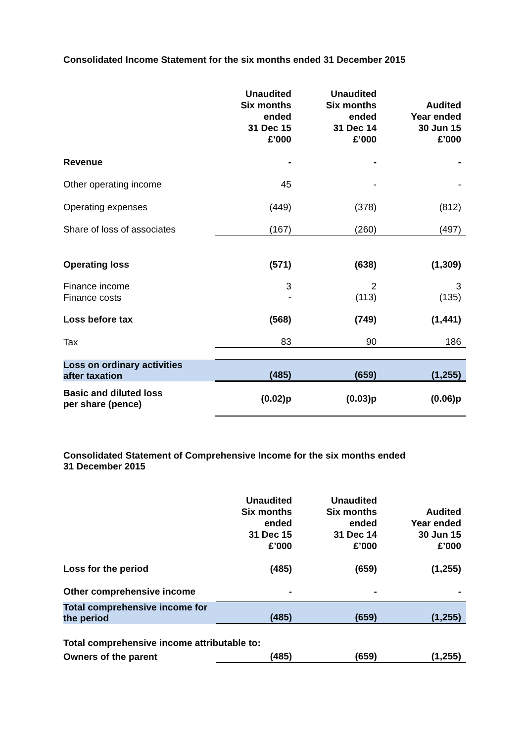Consolidated Income Statement for the six months ended 31 December 2015
| | Unaudited Six months ended 31 Dec 15 £’000 | Unaudited Six months ended 31 Dec 14 £’000 | Audited Year ended 30 Jun 15 £’000 |
| --- | --- | --- | --- |
| Revenue | - | - | - |
| Other operating income | 45 | - | - |
| Operating expenses | (449) | (378) | (812) |
| Share of loss of associates | (167) | (260) | (497) |
| Operating loss | (571) | (638) | (1,309) |
| Finance income | 3 | 2 | 3 |
| Finance costs | - | (113) | (135) |
| Loss before tax | (568) | (749) | (1,441) |
| Tax | 83 | 90 | 186 |
| Loss on ordinary activities after taxation | (485) | (659) | (1,255) |
| Basic and diluted loss per share (pence) | (0.02)p | (0.03)p | (0.06)p |
Consolidated Statement of Comprehensive Income for the six months ended
31 December 2015
| | Unaudited Six months ended 31 Dec 15 £’000 | Unaudited Six months ended 31 Dec 14 £’000 | Audited Year ended 30 Jun 15 £’000 |
| --- | --- | --- | --- |
| Loss for the period | (485) | (659) | (1,255) |
| Other comprehensive income | - | - | - |
| Total comprehensive income for the period | (485) | (659) | (1,255) |
| Total comprehensive income attributable to: | | | |
| Owners of the parent | (485) | (659) | (1,255) |